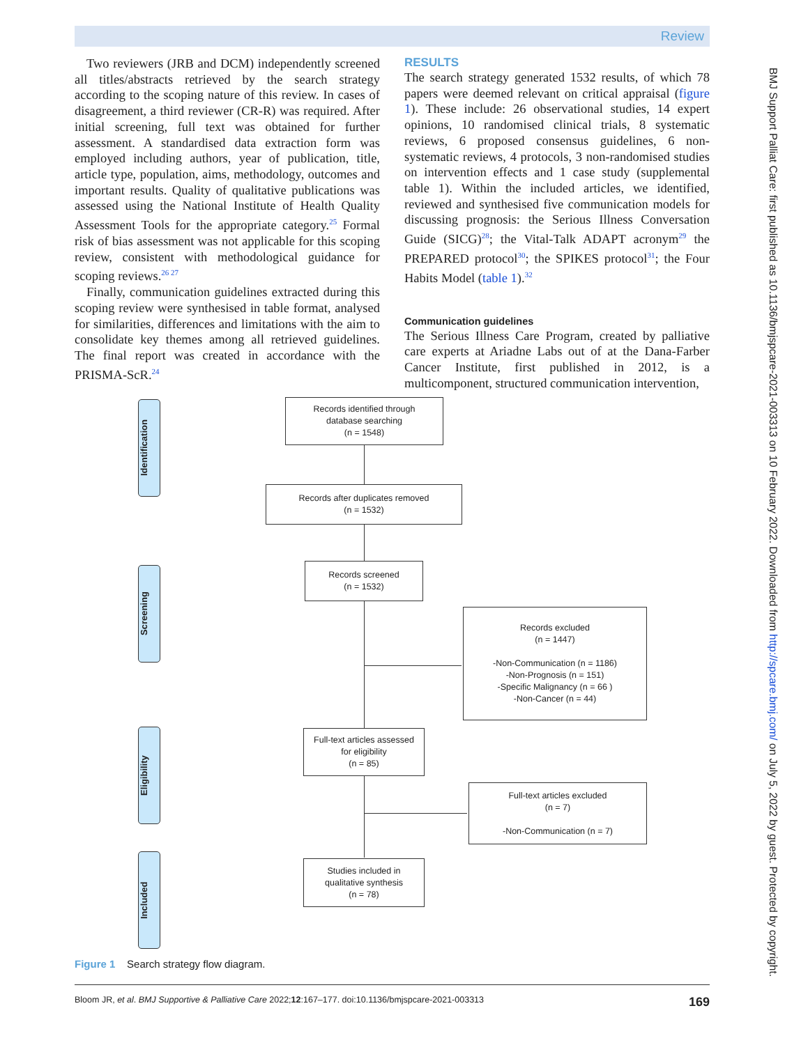Review
Two reviewers (JRB and DCM) independently screened all titles/abstracts retrieved by the search strategy according to the scoping nature of this review. In cases of disagreement, a third reviewer (CR-R) was required. After initial screening, full text was obtained for further assessment. A standardised data extraction form was employed including authors, year of publication, title, article type, population, aims, methodology, outcomes and important results. Quality of qualitative publications was assessed using the National Institute of Health Quality Assessment Tools for the appropriate category.<sup>25</sup> Formal risk of bias assessment was not applicable for this scoping review, consistent with methodological guidance for scoping reviews.<sup>26 27</sup>
Finally, communication guidelines extracted during this scoping review were synthesised in table format, analysed for similarities, differences and limitations with the aim to consolidate key themes among all retrieved guidelines. The final report was created in accordance with the PRISMA-ScR.<sup>24</sup>
RESULTS
The search strategy generated 1532 results, of which 78 papers were deemed relevant on critical appraisal (figure 1). These include: 26 observational studies, 14 expert opinions, 10 randomised clinical trials, 8 systematic reviews, 6 proposed consensus guidelines, 6 non-systematic reviews, 4 protocols, 3 non-randomised studies on intervention effects and 1 case study (supplemental table 1). Within the included articles, we identified, reviewed and synthesised five communication models for discussing prognosis: the Serious Illness Conversation Guide (SICG)<sup>28</sup>; the Vital-Talk ADAPT acronym<sup>29</sup> the PREPARED protocol<sup>30</sup>; the SPIKES protocol<sup>31</sup>; the Four Habits Model (table 1).<sup>32</sup>
Communication guidelines
The Serious Illness Care Program, created by palliative care experts at Ariadne Labs out of at the Dana-Farber Cancer Institute, first published in 2012, is a multicomponent, structured communication intervention,
Identification
Screening
Eligibility
Included
Records identified through
database searching
(n = 1548)
Records after duplicates removed
(n = 1532)
Records screened
(n = 1532)
Records excluded
(n = 1447)
-Non-Communication (n = 1186)
-Non-Prognosis (n = 151)
-Specific Malignancy (n = 66 )
-Non-Cancer (n = 44)
Full-text articles assessed
for eligibility
(n = 85)
Full-text articles excluded
(n = 7)
-Non-Communication (n = 7)
Studies included in
qualitative synthesis
(n = 78)
Figure 1 Search strategy flow diagram.
Bloom JR, et al. BMJ Supportive & Palliative Care 2022;12:167–177. doi:10.1136/bmjspcare-2021-003313 169
BMJ Support Palliat Care: first published as 10.1136/bmjspcare-2021-003313 on 10 February 2022. Downloaded from http://spcare.bmj.com/ on July 5, 2022 by guest. Protected by copyright.